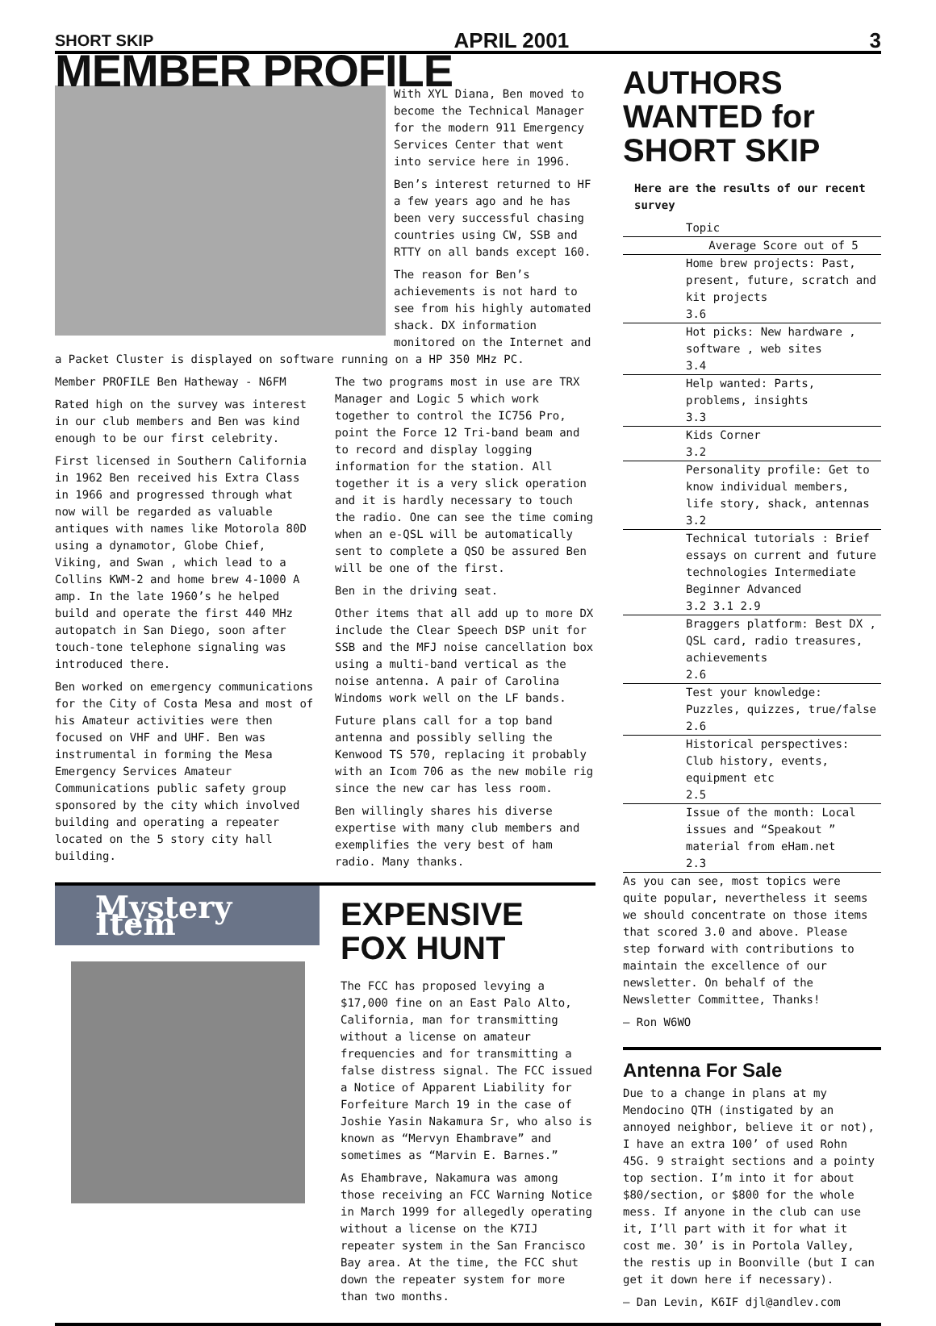SHORT SKIP APRIL 2001 3
MEMBER PROFILE
With XYL Diana, Ben moved to become the Technical Manager for the modern 911 Emergency Services Center that went into service here in 1996.
Ben’s interest returned to HF a few years ago and he has been very successful chasing countries using CW, SSB and RTTY on all bands except 160.
The reason for Ben’s achievements is not hard to see from his highly automated shack. DX information monitored on the Internet and a Packet Cluster is displayed on software running on a HP 350 MHz PC.
Member PROFILE Ben Hatheway - N6FM
Rated high on the survey was interest in our club members and Ben was kind enough to be our first celebrity.
First licensed in Southern California in 1962 Ben received his Extra Class in 1966 and progressed through what now will be regarded as valuable antiques with names like Motorola 80D using a dynamotor, Globe Chief, Viking, and Swan , which lead to a Collins KWM-2 and home brew 4-1000 A amp. In the late 1960’s he helped build and operate the first 440 MHz autopatch in San Diego, soon after touch-tone telephone signaling was introduced there.
Ben worked on emergency communications for the City of Costa Mesa and most of his Amateur activities were then focused on VHF and UHF. Ben was instrumental in forming the Mesa Emergency Services Amateur Communications public safety group sponsored by the city which involved building and operating a repeater located on the 5 story city hall building.
The two programs most in use are TRX Manager and Logic 5 which work together to control the IC756 Pro, point the Force 12 Tri-band beam and to record and display logging information for the station. All together it is a very slick operation and it is hardly necessary to touch the radio. One can see the time coming when an e-QSL will be automatically sent to complete a QSO be assured Ben will be one of the first.
Ben in the driving seat.
Other items that all add up to more DX include the Clear Speech DSP unit for SSB and the MFJ noise cancellation box using a multi-band vertical as the noise antenna. A pair of Carolina Windoms work well on the LF bands.
Future plans call for a top band antenna and possibly selling the Kenwood TS 570, replacing it probably with an Icom 706 as the new mobile rig since the new car has less room.
Ben willingly shares his diverse expertise with many club members and exemplifies the very best of ham radio. Many thanks.
Mystery Item
EXPENSIVE FOX HUNT
The FCC has proposed levying a $17,000 fine on an East Palo Alto, California, man for transmitting without a license on amateur frequencies and for transmitting a false distress signal. The FCC issued a Notice of Apparent Liability for Forfeiture March 19 in the case of Joshie Yasin Nakamura Sr, who also is known as “Mervyn Ehambrave” and sometimes as “Marvin E. Barnes.”
As Ehambrave, Nakamura was among those receiving an FCC Warning Notice in March 1999 for allegedly operating without a license on the K7IJ repeater system in the San Francisco Bay area. At the time, the FCC shut down the repeater system for more than two months.
AUTHORS WANTED for SHORT SKIP
Here are the results of our recent survey
| Topic |
| Average Score out of 5 |
| Home brew projects: Past, present, future, scratch and kit projects 3.6 |
| Hot picks: New hardware , software , web sites 3.4 |
| Help wanted: Parts, problems, insights 3.3 |
| Kids Corner 3.2 |
| Personality profile: Get to know individual members, life story, shack, antennas 3.2 |
| Technical tutorials : Brief essays on current and future technologies Intermediate Beginner Advanced 3.2 3.1 2.9 |
| Braggers platform: Best DX , QSL card, radio treasures, achievements 2.6 |
| Test your knowledge: Puzzles, quizzes, true/false 2.6 |
| Historical perspectives: Club history, events, equipment etc 2.5 |
| Issue of the month: Local issues and “Speakout ” material from eHam.net 2.3 |
As you can see, most topics were quite popular, nevertheless it seems we should concentrate on those items that scored 3.0 and above. Please step forward with contributions to maintain the excellence of our newsletter. On behalf of the Newsletter Committee, Thanks!
— Ron W6WO
Antenna For Sale
Due to a change in plans at my Mendocino QTH (instigated by an annoyed neighbor, believe it or not), I have an extra 100’ of used Rohn 45G. 9 straight sections and a pointy top section. I’m into it for about $80/section, or $800 for the whole mess. If anyone in the club can use it, I’ll part with it for what it cost me. 30’ is in Portola Valley, the restis up in Boonville (but I can get it down here if necessary).
— Dan Levin, K6IF djl@andlev.com